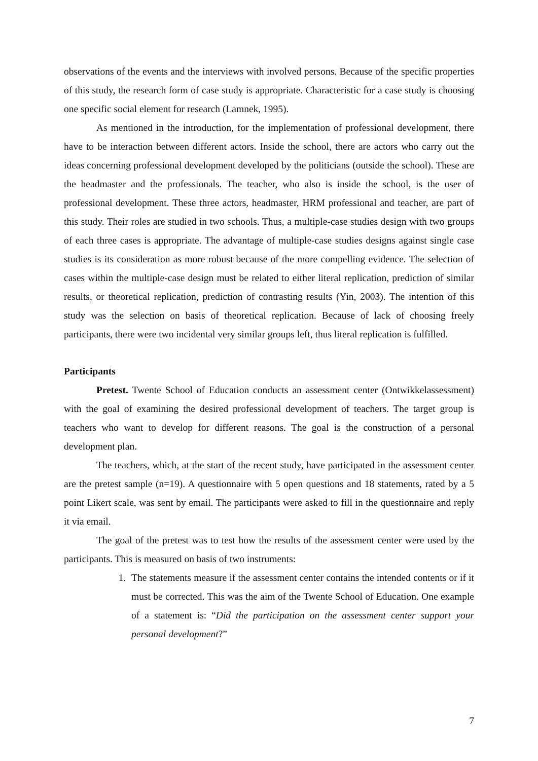observations of the events and the interviews with involved persons. Because of the specific properties of this study, the research form of case study is appropriate. Characteristic for a case study is choosing one specific social element for research (Lamnek, 1995).
As mentioned in the introduction, for the implementation of professional development, there have to be interaction between different actors. Inside the school, there are actors who carry out the ideas concerning professional development developed by the politicians (outside the school). These are the headmaster and the professionals. The teacher, who also is inside the school, is the user of professional development. These three actors, headmaster, HRM professional and teacher, are part of this study. Their roles are studied in two schools. Thus, a multiple-case studies design with two groups of each three cases is appropriate. The advantage of multiple-case studies designs against single case studies is its consideration as more robust because of the more compelling evidence. The selection of cases within the multiple-case design must be related to either literal replication, prediction of similar results, or theoretical replication, prediction of contrasting results (Yin, 2003). The intention of this study was the selection on basis of theoretical replication. Because of lack of choosing freely participants, there were two incidental very similar groups left, thus literal replication is fulfilled.
Participants
Pretest. Twente School of Education conducts an assessment center (Ontwikkelassessment) with the goal of examining the desired professional development of teachers. The target group is teachers who want to develop for different reasons. The goal is the construction of a personal development plan.
The teachers, which, at the start of the recent study, have participated in the assessment center are the pretest sample (n=19). A questionnaire with 5 open questions and 18 statements, rated by a 5 point Likert scale, was sent by email. The participants were asked to fill in the questionnaire and reply it via email.
The goal of the pretest was to test how the results of the assessment center were used by the participants. This is measured on basis of two instruments:
1. The statements measure if the assessment center contains the intended contents or if it must be corrected. This was the aim of the Twente School of Education. One example of a statement is: “Did the participation on the assessment center support your personal development?”
7